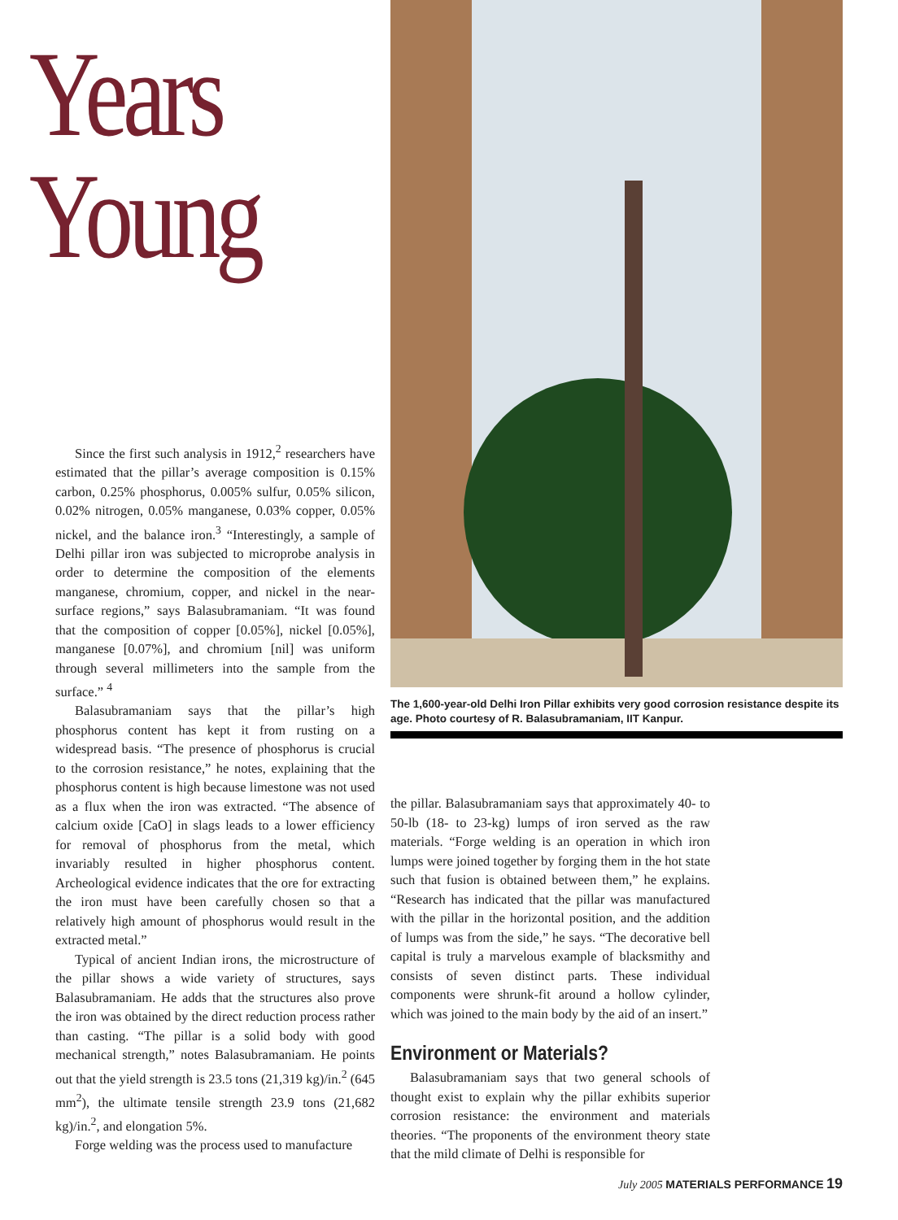Years
Young
Since the first such analysis in 1912,<sup>2</sup> researchers have estimated that the pillar’s average composition is 0.15% carbon, 0.25% phosphorus, 0.005% sulfur, 0.05% silicon, 0.02% nitrogen, 0.05% manganese, 0.03% copper, 0.05% nickel, and the balance iron.<sup>3</sup> “Interestingly, a sample of Delhi pillar iron was subjected to microprobe analysis in order to determine the composition of the elements manganese, chromium, copper, and nickel in the near-surface regions,” says Balasubramaniam. “It was found that the composition of copper [0.05%], nickel [0.05%], manganese [0.07%], and chromium [nil] was uniform through several millimeters into the sample from the surface.” <sup>4</sup>
Balasubramaniam says that the pillar’s high phosphorus content has kept it from rusting on a widespread basis. “The presence of phosphorus is crucial to the corrosion resistance,” he notes, explaining that the phosphorus content is high because limestone was not used as a flux when the iron was extracted. “The absence of calcium oxide [CaO] in slags leads to a lower efficiency for removal of phosphorus from the metal, which invariably resulted in higher phosphorus content. Archeological evidence indicates that the ore for extracting the iron must have been carefully chosen so that a relatively high amount of phosphorus would result in the extracted metal.”
Typical of ancient Indian irons, the microstructure of the pillar shows a wide variety of structures, says Balasubramaniam. He adds that the structures also prove the iron was obtained by the direct reduction process rather than casting. “The pillar is a solid body with good mechanical strength,” notes Balasubramaniam. He points out that the yield strength is 23.5 tons (21,319 kg)/in.<sup>2</sup> (645 mm<sup>2</sup>), the ultimate tensile strength 23.9 tons (21,682 kg)/in.<sup>2</sup>, and elongation 5%.
Forge welding was the process used to manufacture
The 1,600-year-old Delhi Iron Pillar exhibits very good corrosion resistance despite its age. Photo courtesy of R. Balasubramaniam, IIT Kanpur.
the pillar. Balasubramaniam says that approximately 40- to 50-lb (18- to 23-kg) lumps of iron served as the raw materials. “Forge welding is an operation in which iron lumps were joined together by forging them in the hot state such that fusion is obtained between them,” he explains. “Research has indicated that the pillar was manufactured with the pillar in the horizontal position, and the addition of lumps was from the side,” he says. “The decorative bell capital is truly a marvelous example of blacksmithy and consists of seven distinct parts. These individual components were shrunk-fit around a hollow cylinder, which was joined to the main body by the aid of an insert.”
Environment or Materials?
Balasubramaniam says that two general schools of thought exist to explain why the pillar exhibits superior corrosion resistance: the environment and materials theories. “The proponents of the environment theory state that the mild climate of Delhi is responsible for
July 2005 MATERIALS PERFORMANCE 19